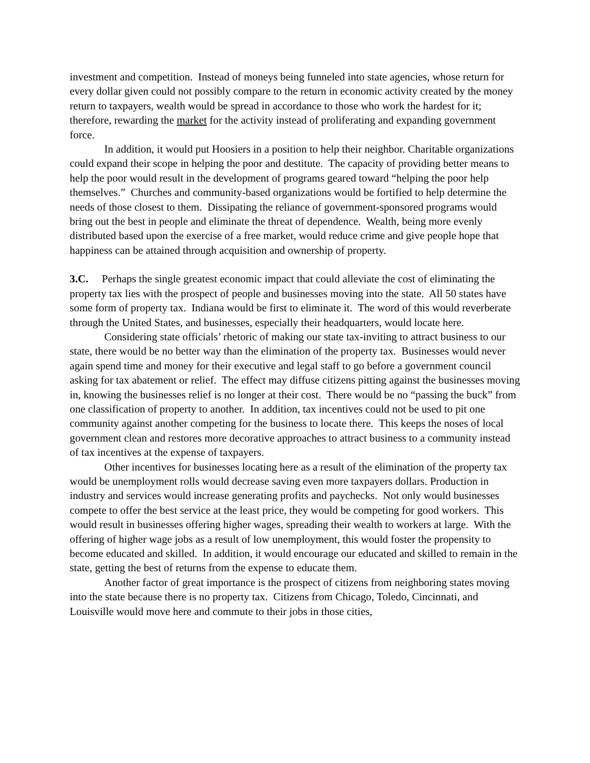investment and competition. Instead of moneys being funneled into state agencies, whose return for every dollar given could not possibly compare to the return in economic activity created by the money return to taxpayers, wealth would be spread in accordance to those who work the hardest for it; therefore, rewarding the market for the activity instead of proliferating and expanding government force.
In addition, it would put Hoosiers in a position to help their neighbor. Charitable organizations could expand their scope in helping the poor and destitute. The capacity of providing better means to help the poor would result in the development of programs geared toward “helping the poor help themselves.” Churches and community-based organizations would be fortified to help determine the needs of those closest to them. Dissipating the reliance of government-sponsored programs would bring out the best in people and eliminate the threat of dependence. Wealth, being more evenly distributed based upon the exercise of a free market, would reduce crime and give people hope that happiness can be attained through acquisition and ownership of property.
3.C. Perhaps the single greatest economic impact that could alleviate the cost of eliminating the property tax lies with the prospect of people and businesses moving into the state. All 50 states have some form of property tax. Indiana would be first to eliminate it. The word of this would reverberate through the United States, and businesses, especially their headquarters, would locate here.
Considering state officials’ rhetoric of making our state tax-inviting to attract business to our state, there would be no better way than the elimination of the property tax. Businesses would never again spend time and money for their executive and legal staff to go before a government council asking for tax abatement or relief. The effect may diffuse citizens pitting against the businesses moving in, knowing the businesses relief is no longer at their cost. There would be no “passing the buck” from one classification of property to another. In addition, tax incentives could not be used to pit one community against another competing for the business to locate there. This keeps the noses of local government clean and restores more decorative approaches to attract business to a community instead of tax incentives at the expense of taxpayers.
Other incentives for businesses locating here as a result of the elimination of the property tax would be unemployment rolls would decrease saving even more taxpayers dollars. Production in industry and services would increase generating profits and paychecks. Not only would businesses compete to offer the best service at the least price, they would be competing for good workers. This would result in businesses offering higher wages, spreading their wealth to workers at large. With the offering of higher wage jobs as a result of low unemployment, this would foster the propensity to become educated and skilled. In addition, it would encourage our educated and skilled to remain in the state, getting the best of returns from the expense to educate them.
Another factor of great importance is the prospect of citizens from neighboring states moving into the state because there is no property tax. Citizens from Chicago, Toledo, Cincinnati, and Louisville would move here and commute to their jobs in those cities,